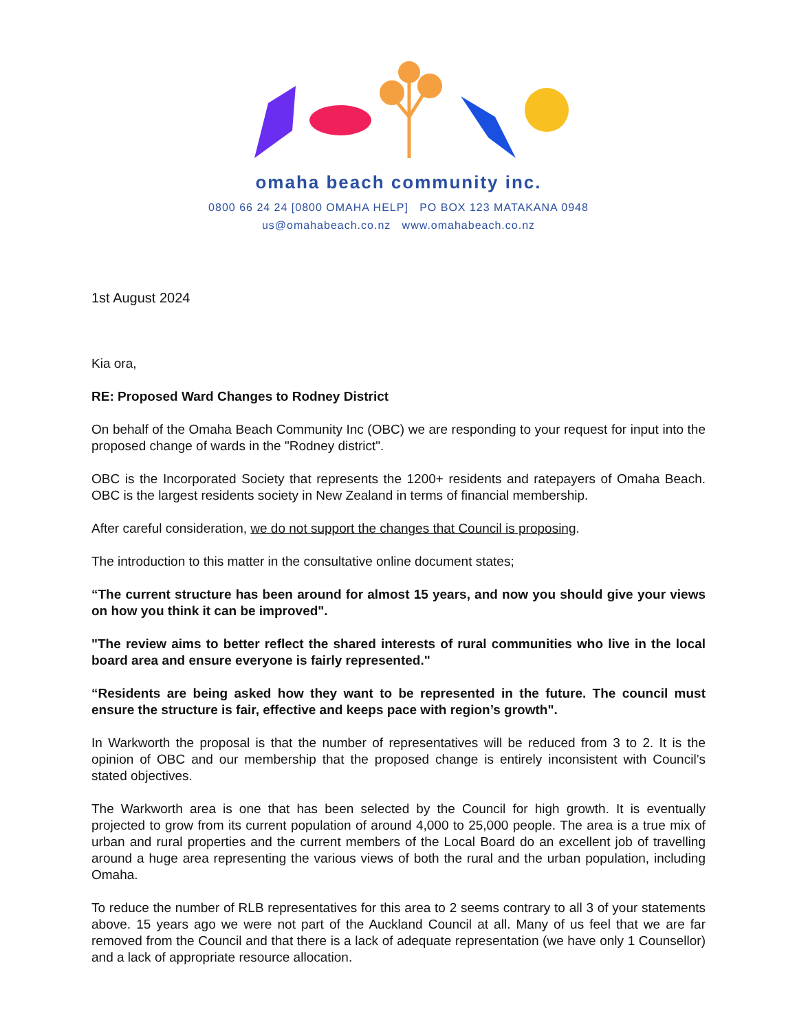omaha beach community inc.
0800 66 24 24 [0800 OMAHA HELP] PO BOX 123 MATAKANA 0948
us@omahabeach.co.nz www.omahabeach.co.nz
1st August 2024
Kia ora,
RE: Proposed Ward Changes to Rodney District
On behalf of the Omaha Beach Community Inc (OBC) we are responding to your request for input into the proposed change of wards in the "Rodney district".
OBC is the Incorporated Society that represents the 1200+ residents and ratepayers of Omaha Beach. OBC is the largest residents society in New Zealand in terms of financial membership.
After careful consideration, we do not support the changes that Council is proposing.
The introduction to this matter in the consultative online document states;
“The current structure has been around for almost 15 years, and now you should give your views on how you think it can be improved".
"The review aims to better reflect the shared interests of rural communities who live in the local board area and ensure everyone is fairly represented."
“Residents are being asked how they want to be represented in the future. The council must ensure the structure is fair, effective and keeps pace with region’s growth".
In Warkworth the proposal is that the number of representatives will be reduced from 3 to 2. It is the opinion of OBC and our membership that the proposed change is entirely inconsistent with Council’s stated objectives.
The Warkworth area is one that has been selected by the Council for high growth. It is eventually projected to grow from its current population of around 4,000 to 25,000 people. The area is a true mix of urban and rural properties and the current members of the Local Board do an excellent job of travelling around a huge area representing the various views of both the rural and the urban population, including Omaha.
To reduce the number of RLB representatives for this area to 2 seems contrary to all 3 of your statements above. 15 years ago we were not part of the Auckland Council at all. Many of us feel that we are far removed from the Council and that there is a lack of adequate representation (we have only 1 Counsellor) and a lack of appropriate resource allocation.